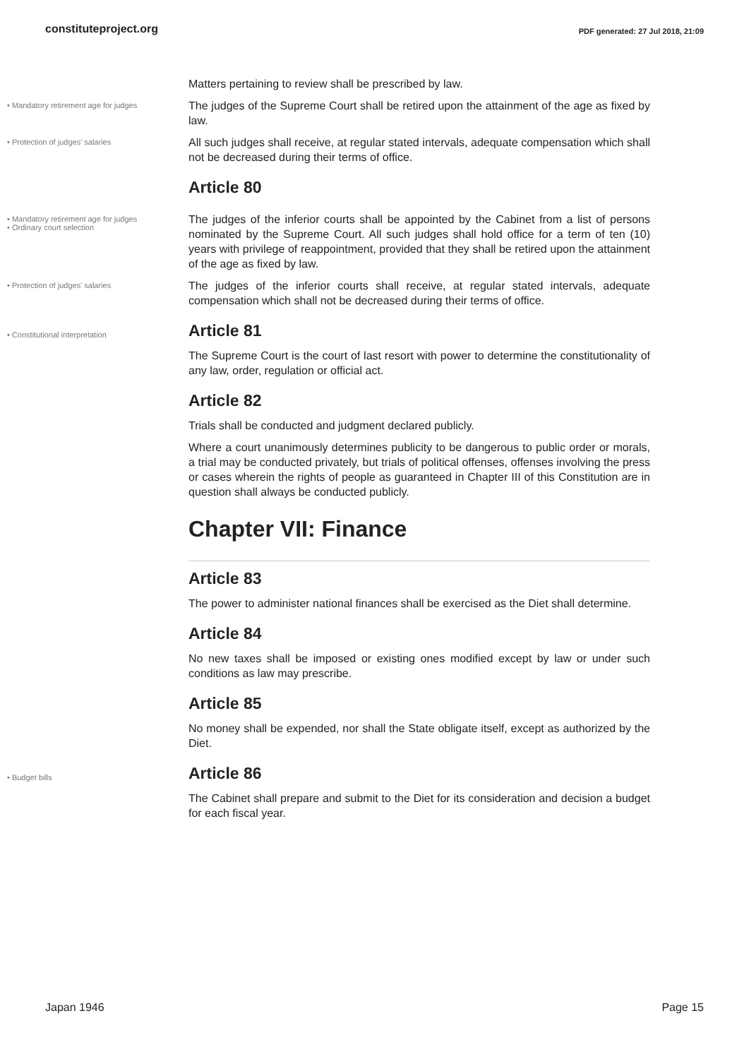constituteproject.org PDF generated: 27 Jul 2018, 21:09
Matters pertaining to review shall be prescribed by law.
• Mandatory retirement age for judges
The judges of the Supreme Court shall be retired upon the attainment of the age as fixed by law.
• Protection of judges' salaries
All such judges shall receive, at regular stated intervals, adequate compensation which shall not be decreased during their terms of office.
Article 80
• Mandatory retirement age for judges
• Ordinary court selection
The judges of the inferior courts shall be appointed by the Cabinet from a list of persons nominated by the Supreme Court. All such judges shall hold office for a term of ten (10) years with privilege of reappointment, provided that they shall be retired upon the attainment of the age as fixed by law.
• Protection of judges' salaries
The judges of the inferior courts shall receive, at regular stated intervals, adequate compensation which shall not be decreased during their terms of office.
• Constitutional interpretation
Article 81
The Supreme Court is the court of last resort with power to determine the constitutionality of any law, order, regulation or official act.
Article 82
Trials shall be conducted and judgment declared publicly.
Where a court unanimously determines publicity to be dangerous to public order or morals, a trial may be conducted privately, but trials of political offenses, offenses involving the press or cases wherein the rights of people as guaranteed in Chapter III of this Constitution are in question shall always be conducted publicly.
Chapter VII: Finance
Article 83
The power to administer national finances shall be exercised as the Diet shall determine.
Article 84
No new taxes shall be imposed or existing ones modified except by law or under such conditions as law may prescribe.
Article 85
No money shall be expended, nor shall the State obligate itself, except as authorized by the Diet.
• Budget bills
Article 86
The Cabinet shall prepare and submit to the Diet for its consideration and decision a budget for each fiscal year.
Japan 1946 Page 15